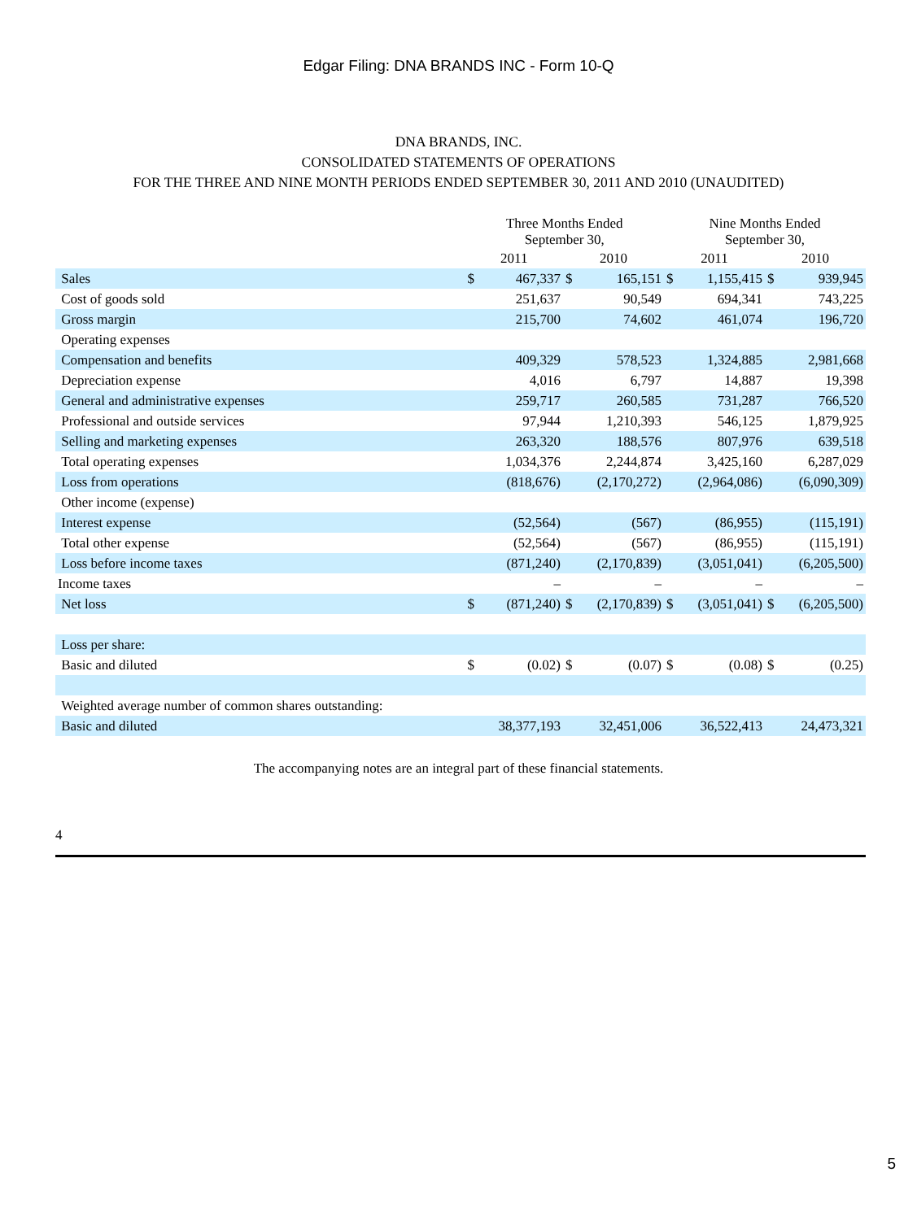Edgar Filing: DNA BRANDS INC - Form 10-Q
DNA BRANDS, INC.
CONSOLIDATED STATEMENTS OF OPERATIONS
FOR THE THREE AND NINE MONTH PERIODS ENDED SEPTEMBER 30, 2011 AND 2010 (UNAUDITED)
| | Three Months Ended September 30, | | | | Nine Months Ended September 30, | | | |
| --- | --- | --- | --- | --- | --- | --- | --- | --- |
| | 2011 | | 2010 | | 2011 | | 2010 | |
| Sales | $ | 467,337 | $ | 165,151 | $ | 1,155,415 | $ | 939,945 |
| Cost of goods sold | | 251,637 | | 90,549 | | 694,341 | | 743,225 |
| Gross margin | | 215,700 | | 74,602 | | 461,074 | | 196,720 |
| Operating expenses | | | | | | | | |
| Compensation and benefits | | 409,329 | | 578,523 | | 1,324,885 | | 2,981,668 |
| Depreciation expense | | 4,016 | | 6,797 | | 14,887 | | 19,398 |
| General and administrative expenses | | 259,717 | | 260,585 | | 731,287 | | 766,520 |
| Professional and outside services | | 97,944 | | 1,210,393 | | 546,125 | | 1,879,925 |
| Selling and marketing expenses | | 263,320 | | 188,576 | | 807,976 | | 639,518 |
| Total operating expenses | | 1,034,376 | | 2,244,874 | | 3,425,160 | | 6,287,029 |
| Loss from operations | | (818,676) | | (2,170,272) | | (2,964,086) | | (6,090,309) |
| Other income (expense) | | | | | | | | |
| Interest expense | | (52,564) | | (567) | | (86,955) | | (115,191) |
| Total other expense | | (52,564) | | (567) | | (86,955) | | (115,191) |
| Loss before income taxes | | (871,240) | | (2,170,839) | | (3,051,041) | | (6,205,500) |
| Income taxes | | – | | – | | – | | – |
| Net loss | $ | (871,240) | $ | (2,170,839) | $ | (3,051,041) | $ | (6,205,500) |
| Loss per share: | | | | | | | | |
| Basic and diluted | $ | (0.02) | $ | (0.07) | $ | (0.08) | $ | (0.25) |
| Weighted average number of common shares outstanding: | | | | | | | | |
| Basic and diluted | | 38,377,193 | | 32,451,006 | | 36,522,413 | | 24,473,321 |
The accompanying notes are an integral part of these financial statements.
4
5